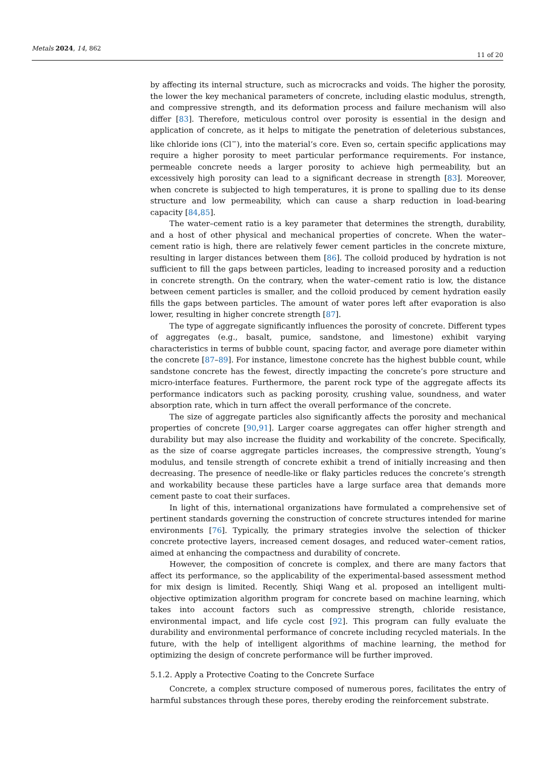Metals 2024, 14, 862 11 of 20
by affecting its internal structure, such as microcracks and voids. The higher the porosity, the lower the key mechanical parameters of concrete, including elastic modulus, strength, and compressive strength, and its deformation process and failure mechanism will also differ [83]. Therefore, meticulous control over porosity is essential in the design and application of concrete, as it helps to mitigate the penetration of deleterious substances, like chloride ions (Cl<sup>−</sup>), into the material’s core. Even so, certain specific applications may require a higher porosity to meet particular performance requirements. For instance, permeable concrete needs a larger porosity to achieve high permeability, but an excessively high porosity can lead to a significant decrease in strength [83]. Moreover, when concrete is subjected to high temperatures, it is prone to spalling due to its dense structure and low permeability, which can cause a sharp reduction in load-bearing capacity [84,85].
The water–cement ratio is a key parameter that determines the strength, durability, and a host of other physical and mechanical properties of concrete. When the water–cement ratio is high, there are relatively fewer cement particles in the concrete mixture, resulting in larger distances between them [86]. The colloid produced by hydration is not sufficient to fill the gaps between particles, leading to increased porosity and a reduction in concrete strength. On the contrary, when the water–cement ratio is low, the distance between cement particles is smaller, and the colloid produced by cement hydration easily fills the gaps between particles. The amount of water pores left after evaporation is also lower, resulting in higher concrete strength [87].
The type of aggregate significantly influences the porosity of concrete. Different types of aggregates (e.g., basalt, pumice, sandstone, and limestone) exhibit varying characteristics in terms of bubble count, spacing factor, and average pore diameter within the concrete [87–89]. For instance, limestone concrete has the highest bubble count, while sandstone concrete has the fewest, directly impacting the concrete’s pore structure and micro-interface features. Furthermore, the parent rock type of the aggregate affects its performance indicators such as packing porosity, crushing value, soundness, and water absorption rate, which in turn affect the overall performance of the concrete.
The size of aggregate particles also significantly affects the porosity and mechanical properties of concrete [90,91]. Larger coarse aggregates can offer higher strength and durability but may also increase the fluidity and workability of the concrete. Specifically, as the size of coarse aggregate particles increases, the compressive strength, Young’s modulus, and tensile strength of concrete exhibit a trend of initially increasing and then decreasing. The presence of needle-like or flaky particles reduces the concrete’s strength and workability because these particles have a large surface area that demands more cement paste to coat their surfaces.
In light of this, international organizations have formulated a comprehensive set of pertinent standards governing the construction of concrete structures intended for marine environments [76]. Typically, the primary strategies involve the selection of thicker concrete protective layers, increased cement dosages, and reduced water–cement ratios, aimed at enhancing the compactness and durability of concrete.
However, the composition of concrete is complex, and there are many factors that affect its performance, so the applicability of the experimental-based assessment method for mix design is limited. Recently, Shiqi Wang et al. proposed an intelligent multi-objective optimization algorithm program for concrete based on machine learning, which takes into account factors such as compressive strength, chloride resistance, environmental impact, and life cycle cost [92]. This program can fully evaluate the durability and environmental performance of concrete including recycled materials. In the future, with the help of intelligent algorithms of machine learning, the method for optimizing the design of concrete performance will be further improved.
5.1.2. Apply a Protective Coating to the Concrete Surface
Concrete, a complex structure composed of numerous pores, facilitates the entry of harmful substances through these pores, thereby eroding the reinforcement substrate.